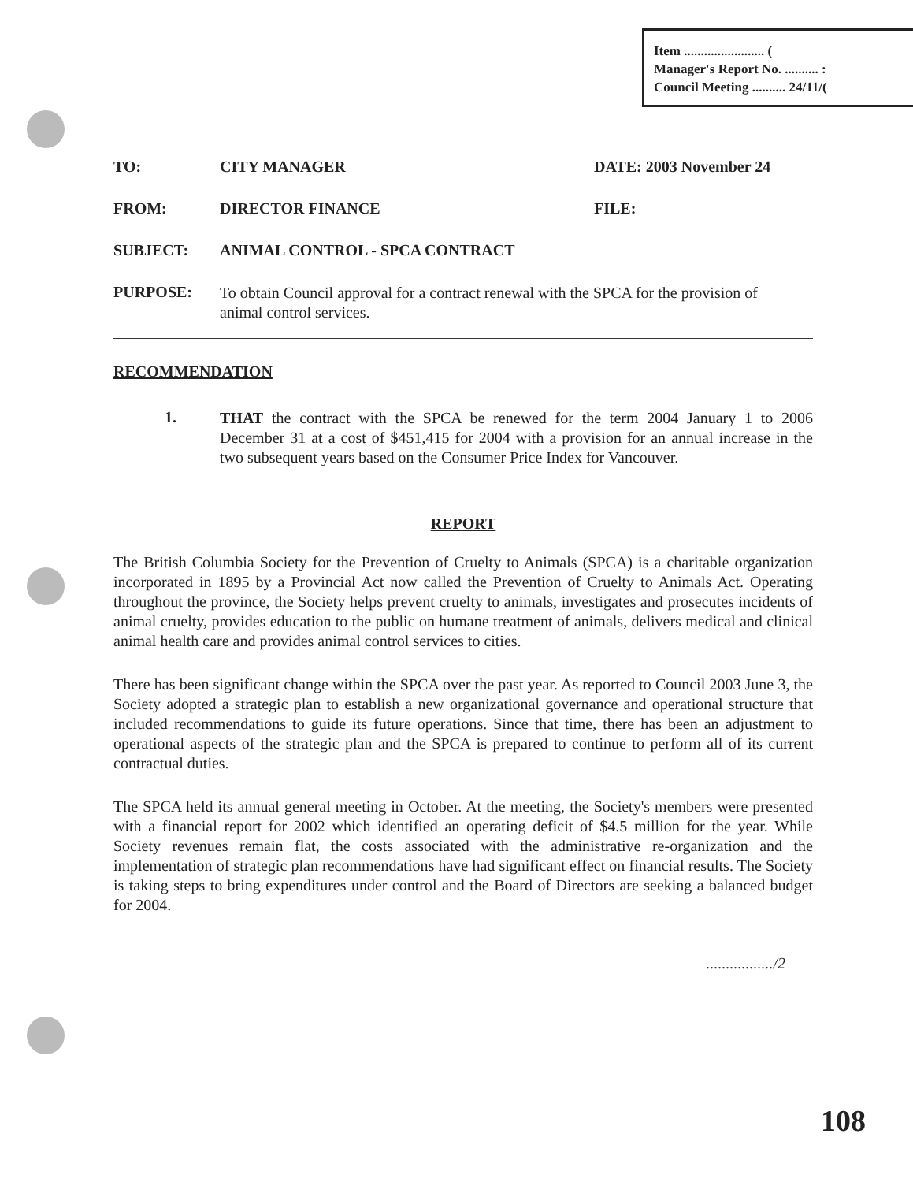Item ........................ (
Manager's Report No. .......... :
Council Meeting .......... 24/11/(
TO: CITY MANAGER DATE: 2003 November 24
FROM: DIRECTOR FINANCE FILE:
SUBJECT: ANIMAL CONTROL - SPCA CONTRACT
PURPOSE:
To obtain Council approval for a contract renewal with the SPCA for the provision of animal control services.
RECOMMENDATION
1.
THAT the contract with the SPCA be renewed for the term 2004 January 1 to 2006 December 31 at a cost of $451,415 for 2004 with a provision for an annual increase in the two subsequent years based on the Consumer Price Index for Vancouver.
REPORT
The British Columbia Society for the Prevention of Cruelty to Animals (SPCA) is a charitable organization incorporated in 1895 by a Provincial Act now called the Prevention of Cruelty to Animals Act. Operating throughout the province, the Society helps prevent cruelty to animals, investigates and prosecutes incidents of animal cruelty, provides education to the public on humane treatment of animals, delivers medical and clinical animal health care and provides animal control services to cities.
There has been significant change within the SPCA over the past year. As reported to Council 2003 June 3, the Society adopted a strategic plan to establish a new organizational governance and operational structure that included recommendations to guide its future operations. Since that time, there has been an adjustment to operational aspects of the strategic plan and the SPCA is prepared to continue to perform all of its current contractual duties.
The SPCA held its annual general meeting in October. At the meeting, the Society's members were presented with a financial report for 2002 which identified an operating deficit of $4.5 million for the year. While Society revenues remain flat, the costs associated with the administrative re-organization and the implementation of strategic plan recommendations have had significant effect on financial results. The Society is taking steps to bring expenditures under control and the Board of Directors are seeking a balanced budget for 2004.
................./2
108